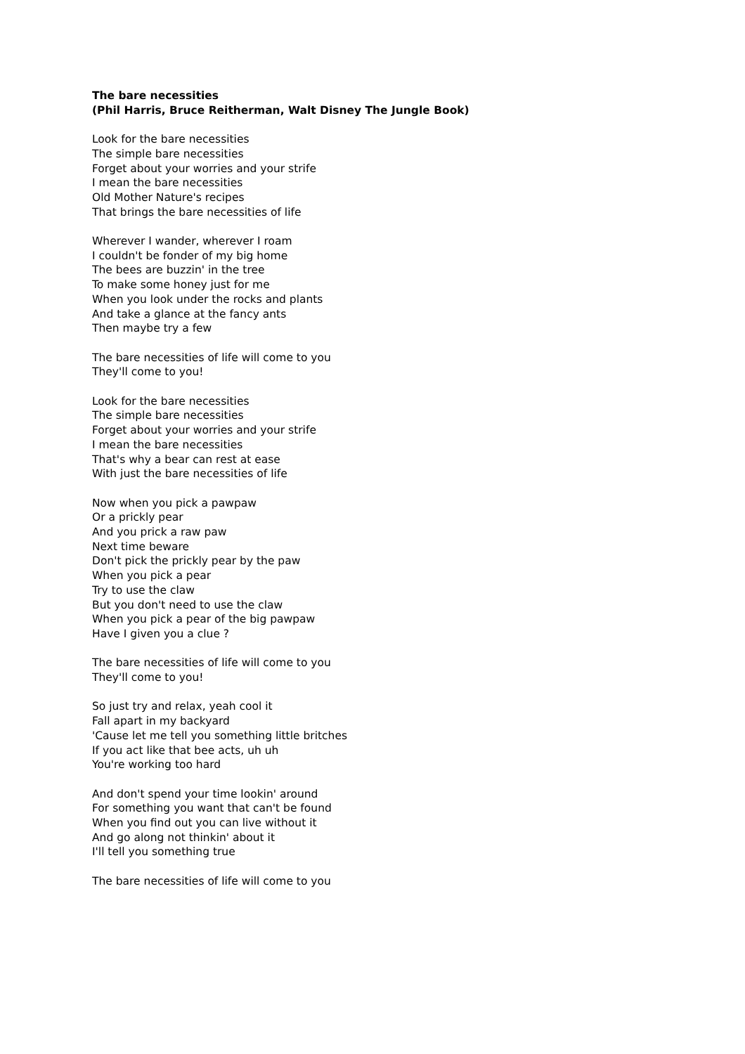The bare necessities
(Phil Harris, Bruce Reitherman, Walt Disney The Jungle Book)
Look for the bare necessities
The simple bare necessities
Forget about your worries and your strife
I mean the bare necessities
Old Mother Nature's recipes
That brings the bare necessities of life
Wherever I wander, wherever I roam
I couldn't be fonder of my big home
The bees are buzzin' in the tree
To make some honey just for me
When you look under the rocks and plants
And take a glance at the fancy ants
Then maybe try a few
The bare necessities of life will come to you
They'll come to you!
Look for the bare necessities
The simple bare necessities
Forget about your worries and your strife
I mean the bare necessities
That's why a bear can rest at ease
With just the bare necessities of life
Now when you pick a pawpaw
Or a prickly pear
And you prick a raw paw
Next time beware
Don't pick the prickly pear by the paw
When you pick a pear
Try to use the claw
But you don't need to use the claw
When you pick a pear of the big pawpaw
Have I given you a clue ?
The bare necessities of life will come to you
They'll come to you!
So just try and relax, yeah cool it
Fall apart in my backyard
'Cause let me tell you something little britches
If you act like that bee acts, uh uh
You're working too hard
And don't spend your time lookin' around
For something you want that can't be found
When you find out you can live without it
And go along not thinkin' about it
I'll tell you something true
The bare necessities of life will come to you